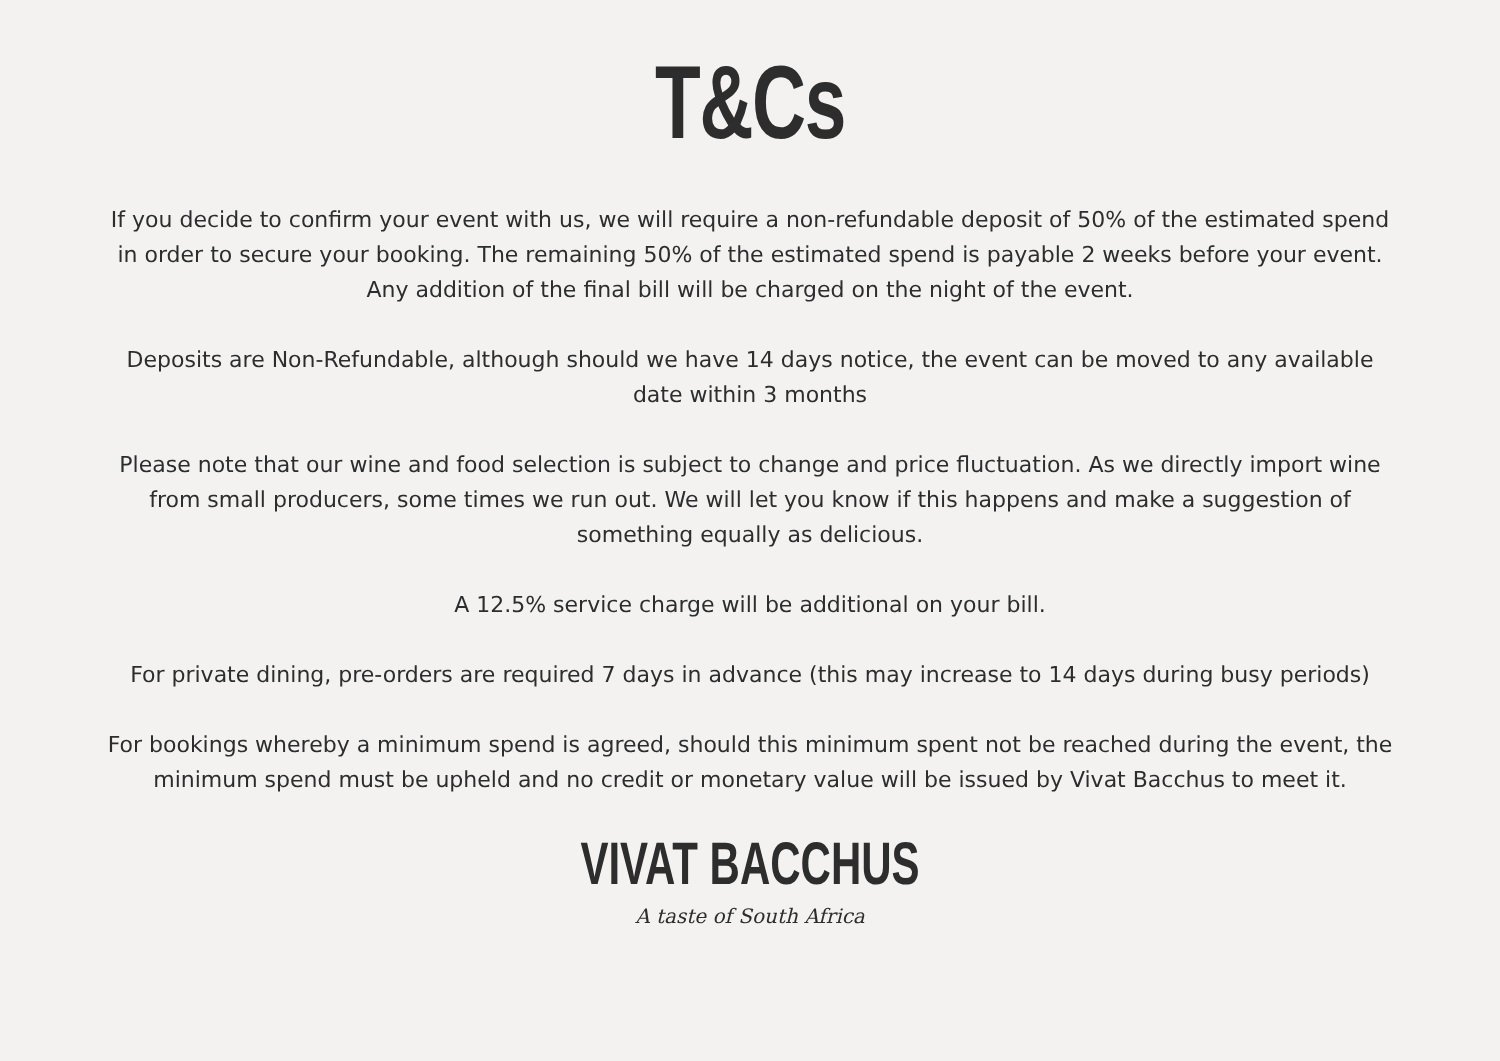T&Cs
If you decide to confirm your event with us, we will require a non-refundable deposit of 50% of the estimated spend in order to secure your booking. The remaining 50% of the estimated spend is payable 2 weeks before your event. Any addition of the final bill will be charged on the night of the event.
Deposits are Non-Refundable, although should we have 14 days notice, the event can be moved to any available date within 3 months
Please note that our wine and food selection is subject to change and price fluctuation. As we directly import wine from small producers, some times we run out. We will let you know if this happens and make a suggestion of something equally as delicious.
A 12.5% service charge will be additional on your bill.
For private dining, pre-orders are required 7 days in advance (this may increase to 14 days during busy periods)
For bookings whereby a minimum spend is agreed, should this minimum spent not be reached during the event, the minimum spend must be upheld and no credit or monetary value will be issued by Vivat Bacchus to meet it.
VIVAT BACCHUS
A taste of South Africa